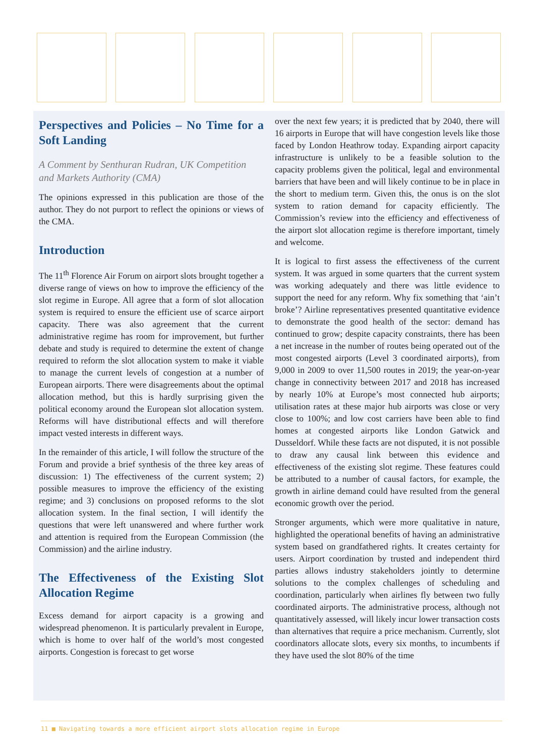Perspectives and Policies – No Time for a Soft Landing
A Comment by Senthuran Rudran, UK Competition and Markets Authority (CMA)
The opinions expressed in this publication are those of the author. They do not purport to reflect the opinions or views of the CMA.
Introduction
The 11<sup>th</sup> Florence Air Forum on airport slots brought together a diverse range of views on how to improve the efficiency of the slot regime in Europe. All agree that a form of slot allocation system is required to ensure the efficient use of scarce airport capacity. There was also agreement that the current administrative regime has room for improvement, but further debate and study is required to determine the extent of change required to reform the slot allocation system to make it viable to manage the current levels of congestion at a number of European airports. There were disagreements about the optimal allocation method, but this is hardly surprising given the political economy around the European slot allocation system. Reforms will have distributional effects and will therefore impact vested interests in different ways.
In the remainder of this article, I will follow the structure of the Forum and provide a brief synthesis of the three key areas of discussion: 1) The effectiveness of the current system; 2) possible measures to improve the efficiency of the existing regime; and 3) conclusions on proposed reforms to the slot allocation system. In the final section, I will identify the questions that were left unanswered and where further work and attention is required from the European Commission (the Commission) and the airline industry.
The Effectiveness of the Existing Slot Allocation Regime
Excess demand for airport capacity is a growing and widespread phenomenon. It is particularly prevalent in Europe, which is home to over half of the world’s most congested airports. Congestion is forecast to get worse
over the next few years; it is predicted that by 2040, there will 16 airports in Europe that will have congestion levels like those faced by London Heathrow today. Expanding airport capacity infrastructure is unlikely to be a feasible solution to the capacity problems given the political, legal and environmental barriers that have been and will likely continue to be in place in the short to medium term. Given this, the onus is on the slot system to ration demand for capacity efficiently. The Commission’s review into the efficiency and effectiveness of the airport slot allocation regime is therefore important, timely and welcome.
It is logical to first assess the effectiveness of the current system. It was argued in some quarters that the current system was working adequately and there was little evidence to support the need for any reform. Why fix something that ‘ain’t broke’? Airline representatives presented quantitative evidence to demonstrate the good health of the sector: demand has continued to grow; despite capacity constraints, there has been a net increase in the number of routes being operated out of the most congested airports (Level 3 coordinated airports), from 9,000 in 2009 to over 11,500 routes in 2019; the year-on-year change in connectivity between 2017 and 2018 has increased by nearly 10% at Europe’s most connected hub airports; utilisation rates at these major hub airports was close or very close to 100%; and low cost carriers have been able to find homes at congested airports like London Gatwick and Dusseldorf. While these facts are not disputed, it is not possible to draw any causal link between this evidence and effectiveness of the existing slot regime. These features could be attributed to a number of causal factors, for example, the growth in airline demand could have resulted from the general economic growth over the period.
Stronger arguments, which were more qualitative in nature, highlighted the operational benefits of having an administrative system based on grandfathered rights. It creates certainty for users. Airport coordination by trusted and independent third parties allows industry stakeholders jointly to determine solutions to the complex challenges of scheduling and coordination, particularly when airlines fly between two fully coordinated airports. The administrative process, although not quantitatively assessed, will likely incur lower transaction costs than alternatives that require a price mechanism. Currently, slot coordinators allocate slots, every six months, to incumbents if they have used the slot 80% of the time
11 ■ Navigating towards a more efficient airport slots allocation regime in Europe